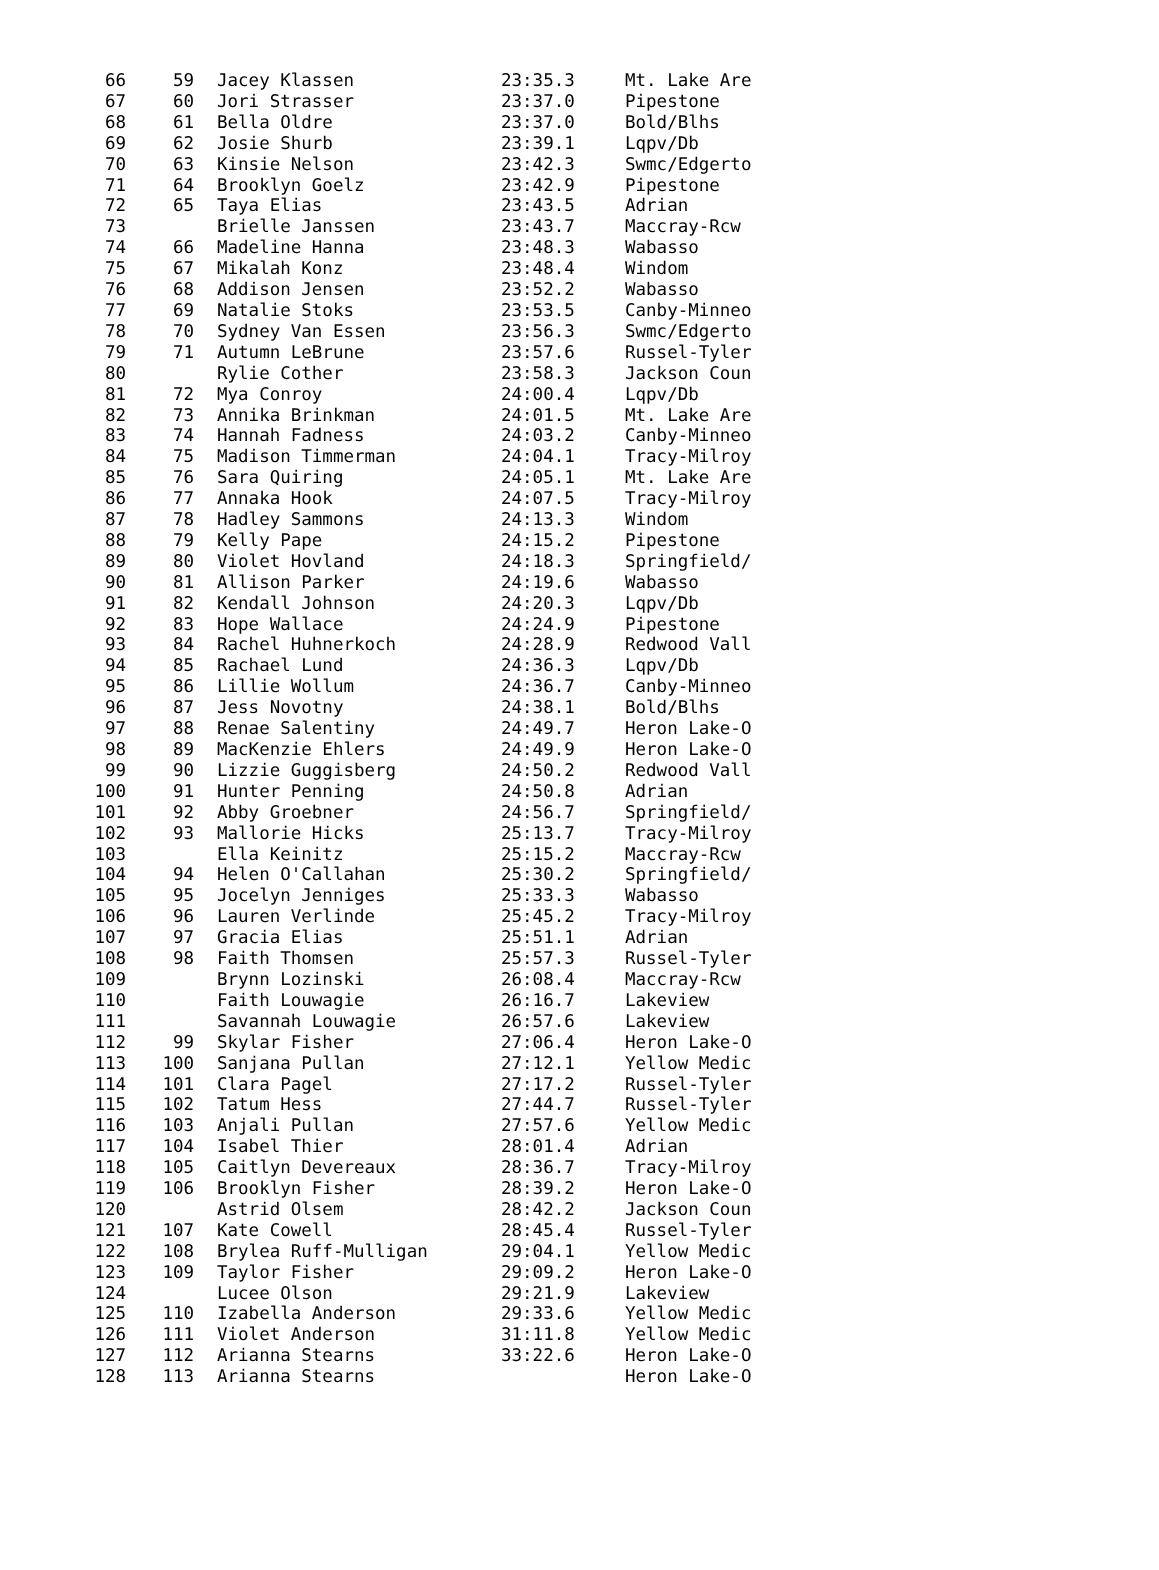| 66 | 59 | Jacey Klassen | 23:35.3 | Mt. Lake Are |
| 67 | 60 | Jori Strasser | 23:37.0 | Pipestone |
| 68 | 61 | Bella Oldre | 23:37.0 | Bold/Blhs |
| 69 | 62 | Josie Shurb | 23:39.1 | Lqpv/Db |
| 70 | 63 | Kinsie Nelson | 23:42.3 | Swmc/Edgerto |
| 71 | 64 | Brooklyn Goelz | 23:42.9 | Pipestone |
| 72 | 65 | Taya Elias | 23:43.5 | Adrian |
| 73 | | Brielle Janssen | 23:43.7 | Maccray-Rcw |
| 74 | 66 | Madeline Hanna | 23:48.3 | Wabasso |
| 75 | 67 | Mikalah Konz | 23:48.4 | Windom |
| 76 | 68 | Addison Jensen | 23:52.2 | Wabasso |
| 77 | 69 | Natalie Stoks | 23:53.5 | Canby-Minneo |
| 78 | 70 | Sydney Van Essen | 23:56.3 | Swmc/Edgerto |
| 79 | 71 | Autumn LeBrune | 23:57.6 | Russel-Tyler |
| 80 | | Rylie Cother | 23:58.3 | Jackson Coun |
| 81 | 72 | Mya Conroy | 24:00.4 | Lqpv/Db |
| 82 | 73 | Annika Brinkman | 24:01.5 | Mt. Lake Are |
| 83 | 74 | Hannah Fadness | 24:03.2 | Canby-Minneo |
| 84 | 75 | Madison Timmerman | 24:04.1 | Tracy-Milroy |
| 85 | 76 | Sara Quiring | 24:05.1 | Mt. Lake Are |
| 86 | 77 | Annaka Hook | 24:07.5 | Tracy-Milroy |
| 87 | 78 | Hadley Sammons | 24:13.3 | Windom |
| 88 | 79 | Kelly Pape | 24:15.2 | Pipestone |
| 89 | 80 | Violet Hovland | 24:18.3 | Springfield/ |
| 90 | 81 | Allison Parker | 24:19.6 | Wabasso |
| 91 | 82 | Kendall Johnson | 24:20.3 | Lqpv/Db |
| 92 | 83 | Hope Wallace | 24:24.9 | Pipestone |
| 93 | 84 | Rachel Huhnerkoch | 24:28.9 | Redwood Vall |
| 94 | 85 | Rachael Lund | 24:36.3 | Lqpv/Db |
| 95 | 86 | Lillie Wollum | 24:36.7 | Canby-Minneo |
| 96 | 87 | Jess Novotny | 24:38.1 | Bold/Blhs |
| 97 | 88 | Renae Salentiny | 24:49.7 | Heron Lake-O |
| 98 | 89 | MacKenzie Ehlers | 24:49.9 | Heron Lake-O |
| 99 | 90 | Lizzie Guggisberg | 24:50.2 | Redwood Vall |
| 100 | 91 | Hunter Penning | 24:50.8 | Adrian |
| 101 | 92 | Abby Groebner | 24:56.7 | Springfield/ |
| 102 | 93 | Mallorie Hicks | 25:13.7 | Tracy-Milroy |
| 103 | | Ella Keinitz | 25:15.2 | Maccray-Rcw |
| 104 | 94 | Helen O'Callahan | 25:30.2 | Springfield/ |
| 105 | 95 | Jocelyn Jenniges | 25:33.3 | Wabasso |
| 106 | 96 | Lauren Verlinde | 25:45.2 | Tracy-Milroy |
| 107 | 97 | Gracia Elias | 25:51.1 | Adrian |
| 108 | 98 | Faith Thomsen | 25:57.3 | Russel-Tyler |
| 109 | | Brynn Lozinski | 26:08.4 | Maccray-Rcw |
| 110 | | Faith Louwagie | 26:16.7 | Lakeview |
| 111 | | Savannah Louwagie | 26:57.6 | Lakeview |
| 112 | 99 | Skylar Fisher | 27:06.4 | Heron Lake-O |
| 113 | 100 | Sanjana Pullan | 27:12.1 | Yellow Medic |
| 114 | 101 | Clara Pagel | 27:17.2 | Russel-Tyler |
| 115 | 102 | Tatum Hess | 27:44.7 | Russel-Tyler |
| 116 | 103 | Anjali Pullan | 27:57.6 | Yellow Medic |
| 117 | 104 | Isabel Thier | 28:01.4 | Adrian |
| 118 | 105 | Caitlyn Devereaux | 28:36.7 | Tracy-Milroy |
| 119 | 106 | Brooklyn Fisher | 28:39.2 | Heron Lake-O |
| 120 | | Astrid Olsem | 28:42.2 | Jackson Coun |
| 121 | 107 | Kate Cowell | 28:45.4 | Russel-Tyler |
| 122 | 108 | Brylea Ruff-Mulligan | 29:04.1 | Yellow Medic |
| 123 | 109 | Taylor Fisher | 29:09.2 | Heron Lake-O |
| 124 | | Lucee Olson | 29:21.9 | Lakeview |
| 125 | 110 | Izabella Anderson | 29:33.6 | Yellow Medic |
| 126 | 111 | Violet Anderson | 31:11.8 | Yellow Medic |
| 127 | 112 | Arianna Stearns | 33:22.6 | Heron Lake-O |
| 128 | 113 | Arianna Stearns | | Heron Lake-O |